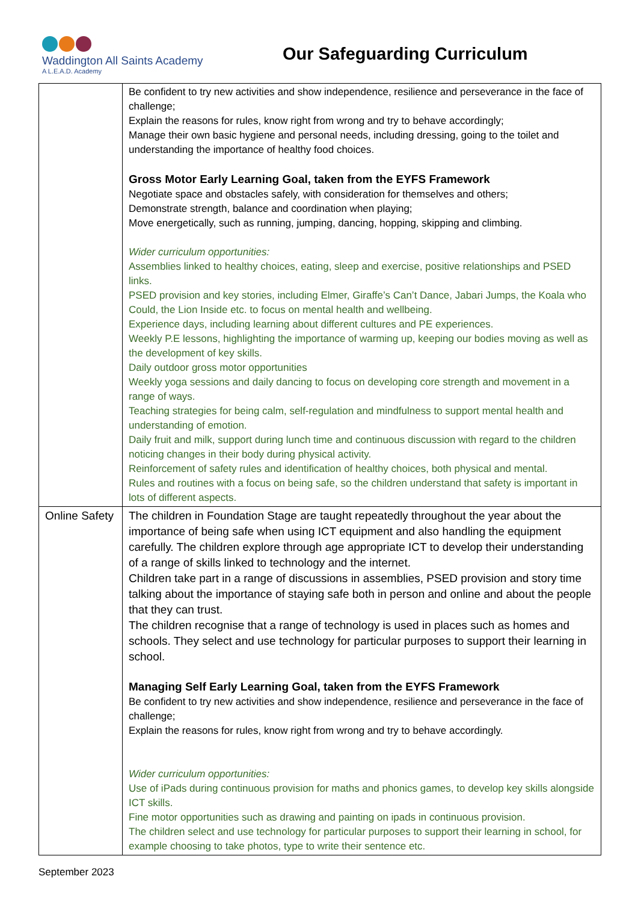Waddington All Saints Academy
A L.E.A.D. Academy
Our Safeguarding Curriculum
| | Be confident to try new activities and show independence, resilience and perseverance in the face of challenge; Explain the reasons for rules, know right from wrong and try to behave accordingly; Manage their own basic hygiene and personal needs, including dressing, going to the toilet and understanding the importance of healthy food choices. Gross Motor Early Learning Goal, taken from the EYFS Framework Negotiate space and obstacles safely, with consideration for themselves and others; Demonstrate strength, balance and coordination when playing; Move energetically, such as running, jumping, dancing, hopping, skipping and climbing. Wider curriculum opportunities: Assemblies linked to healthy choices, eating, sleep and exercise, positive relationships and PSED links. PSED provision and key stories, including Elmer, Giraffe’s Can’t Dance, Jabari Jumps, the Koala who Could, the Lion Inside etc. to focus on mental health and wellbeing. Experience days, including learning about different cultures and PE experiences. Weekly P.E lessons, highlighting the importance of warming up, keeping our bodies moving as well as the development of key skills. Daily outdoor gross motor opportunities Weekly yoga sessions and daily dancing to focus on developing core strength and movement in a range of ways. Teaching strategies for being calm, self-regulation and mindfulness to support mental health and understanding of emotion. Daily fruit and milk, support during lunch time and continuous discussion with regard to the children noticing changes in their body during physical activity. Reinforcement of safety rules and identification of healthy choices, both physical and mental. Rules and routines with a focus on being safe, so the children understand that safety is important in lots of different aspects. |
| Online Safety | The children in Foundation Stage are taught repeatedly throughout the year about the importance of being safe when using ICT equipment and also handling the equipment carefully. The children explore through age appropriate ICT to develop their understanding of a range of skills linked to technology and the internet. Children take part in a range of discussions in assemblies, PSED provision and story time talking about the importance of staying safe both in person and online and about the people that they can trust. The children recognise that a range of technology is used in places such as homes and schools. They select and use technology for particular purposes to support their learning in school. Managing Self Early Learning Goal, taken from the EYFS Framework Be confident to try new activities and show independence, resilience and perseverance in the face of challenge; Explain the reasons for rules, know right from wrong and try to behave accordingly. Wider curriculum opportunities: Use of iPads during continuous provision for maths and phonics games, to develop key skills alongside ICT skills. Fine motor opportunities such as drawing and painting on ipads in continuous provision. The children select and use technology for particular purposes to support their learning in school, for example choosing to take photos, type to write their sentence etc. |
September 2023